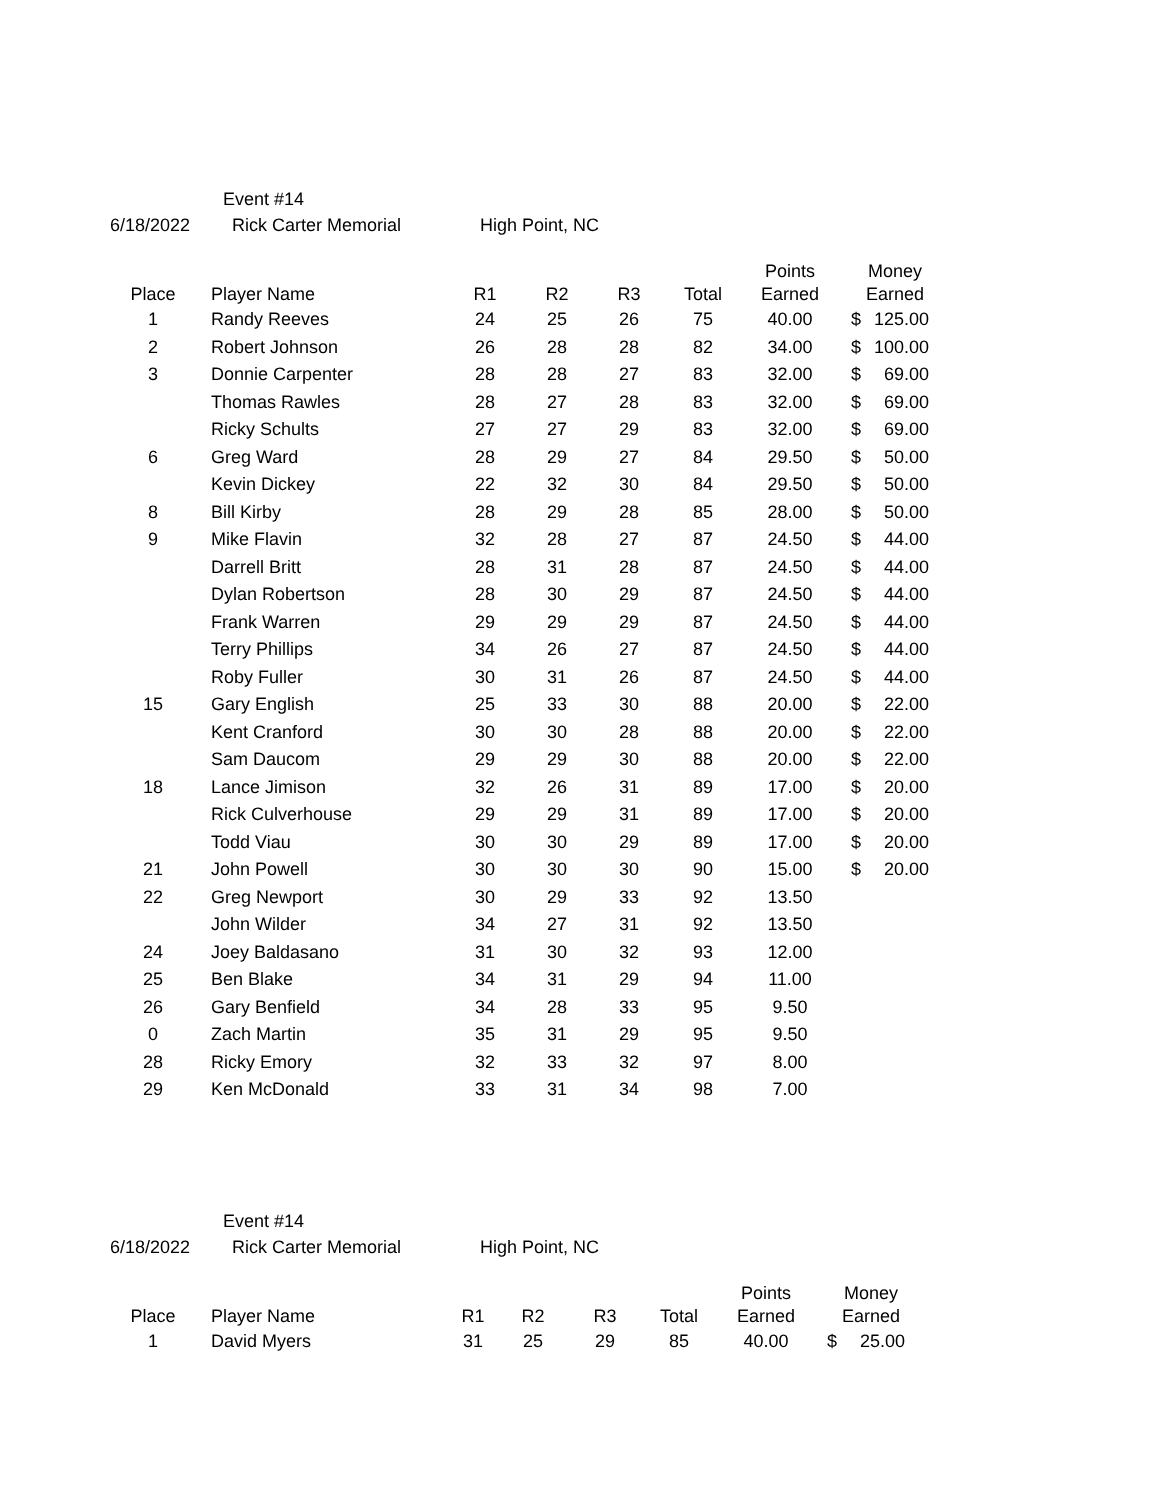Event #14
6/18/2022 Rick Carter Memorial High Point, NC
| Place | Player Name | R1 | R2 | R3 | Total | Points Earned | Money Earned |
| --- | --- | --- | --- | --- | --- | --- | --- |
| 1 | Randy Reeves | 24 | 25 | 26 | 75 | 40.00 | $ 125.00 |
| 2 | Robert Johnson | 26 | 28 | 28 | 82 | 34.00 | $ 100.00 |
| 3 | Donnie Carpenter | 28 | 28 | 27 | 83 | 32.00 | $ 69.00 |
| | Thomas Rawles | 28 | 27 | 28 | 83 | 32.00 | $ 69.00 |
| | Ricky Schults | 27 | 27 | 29 | 83 | 32.00 | $ 69.00 |
| 6 | Greg Ward | 28 | 29 | 27 | 84 | 29.50 | $ 50.00 |
| | Kevin Dickey | 22 | 32 | 30 | 84 | 29.50 | $ 50.00 |
| 8 | Bill Kirby | 28 | 29 | 28 | 85 | 28.00 | $ 50.00 |
| 9 | Mike Flavin | 32 | 28 | 27 | 87 | 24.50 | $ 44.00 |
| | Darrell Britt | 28 | 31 | 28 | 87 | 24.50 | $ 44.00 |
| | Dylan Robertson | 28 | 30 | 29 | 87 | 24.50 | $ 44.00 |
| | Frank Warren | 29 | 29 | 29 | 87 | 24.50 | $ 44.00 |
| | Terry Phillips | 34 | 26 | 27 | 87 | 24.50 | $ 44.00 |
| | Roby Fuller | 30 | 31 | 26 | 87 | 24.50 | $ 44.00 |
| 15 | Gary English | 25 | 33 | 30 | 88 | 20.00 | $ 22.00 |
| | Kent Cranford | 30 | 30 | 28 | 88 | 20.00 | $ 22.00 |
| | Sam Daucom | 29 | 29 | 30 | 88 | 20.00 | $ 22.00 |
| 18 | Lance Jimison | 32 | 26 | 31 | 89 | 17.00 | $ 20.00 |
| | Rick Culverhouse | 29 | 29 | 31 | 89 | 17.00 | $ 20.00 |
| | Todd Viau | 30 | 30 | 29 | 89 | 17.00 | $ 20.00 |
| 21 | John Powell | 30 | 30 | 30 | 90 | 15.00 | $ 20.00 |
| 22 | Greg Newport | 30 | 29 | 33 | 92 | 13.50 | |
| | John Wilder | 34 | 27 | 31 | 92 | 13.50 | |
| 24 | Joey Baldasano | 31 | 30 | 32 | 93 | 12.00 | |
| 25 | Ben Blake | 34 | 31 | 29 | 94 | 11.00 | |
| 26 | Gary Benfield | 34 | 28 | 33 | 95 | 9.50 | |
| 0 | Zach Martin | 35 | 31 | 29 | 95 | 9.50 | |
| 28 | Ricky Emory | 32 | 33 | 32 | 97 | 8.00 | |
| 29 | Ken McDonald | 33 | 31 | 34 | 98 | 7.00 | |
Event #14
6/18/2022 Rick Carter Memorial High Point, NC
| Place | Player Name | R1 | R2 | R3 | Total | Points Earned | Money Earned |
| --- | --- | --- | --- | --- | --- | --- | --- |
| 1 | David Myers | 31 | 25 | 29 | 85 | 40.00 | $ 25.00 |